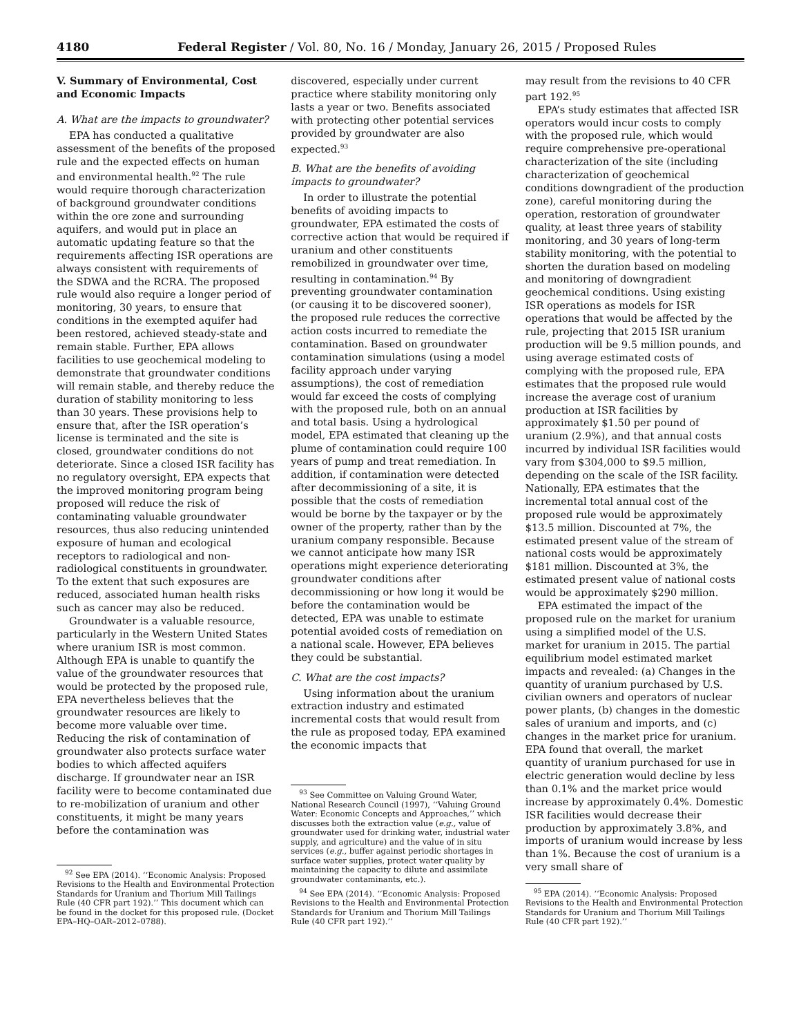4180 Federal Register / Vol. 80, No. 16 / Monday, January 26, 2015 / Proposed Rules
V. Summary of Environmental, Cost and Economic Impacts
A. What are the impacts to groundwater?
EPA has conducted a qualitative assessment of the benefits of the proposed rule and the expected effects on human and environmental health.<sup>92</sup> The rule would require thorough characterization of background groundwater conditions within the ore zone and surrounding aquifers, and would put in place an automatic updating feature so that the requirements affecting ISR operations are always consistent with requirements of the SDWA and the RCRA. The proposed rule would also require a longer period of monitoring, 30 years, to ensure that conditions in the exempted aquifer had been restored, achieved steady-state and remain stable. Further, EPA allows facilities to use geochemical modeling to demonstrate that groundwater conditions will remain stable, and thereby reduce the duration of stability monitoring to less than 30 years. These provisions help to ensure that, after the ISR operation’s license is terminated and the site is closed, groundwater conditions do not deteriorate. Since a closed ISR facility has no regulatory oversight, EPA expects that the improved monitoring program being proposed will reduce the risk of contaminating valuable groundwater resources, thus also reducing unintended exposure of human and ecological receptors to radiological and non-radiological constituents in groundwater. To the extent that such exposures are reduced, associated human health risks such as cancer may also be reduced.
Groundwater is a valuable resource, particularly in the Western United States where uranium ISR is most common. Although EPA is unable to quantify the value of the groundwater resources that would be protected by the proposed rule, EPA nevertheless believes that the groundwater resources are likely to become more valuable over time. Reducing the risk of contamination of groundwater also protects surface water bodies to which affected aquifers discharge. If groundwater near an ISR facility were to become contaminated due to re-mobilization of uranium and other constituents, it might be many years before the contamination was
<sup>92</sup> See EPA (2014). ‘‘Economic Analysis: Proposed Revisions to the Health and Environmental Protection Standards for Uranium and Thorium Mill Tailings Rule (40 CFR part 192).’’ This document which can be found in the docket for this proposed rule. (Docket EPA–HQ–OAR–2012–0788).
discovered, especially under current practice where stability monitoring only lasts a year or two. Benefits associated with protecting other potential services provided by groundwater are also expected.<sup>93</sup>
B. What are the benefits of avoiding impacts to groundwater?
In order to illustrate the potential benefits of avoiding impacts to groundwater, EPA estimated the costs of corrective action that would be required if uranium and other constituents remobilized in groundwater over time, resulting in contamination.<sup>94</sup> By preventing groundwater contamination (or causing it to be discovered sooner), the proposed rule reduces the corrective action costs incurred to remediate the contamination. Based on groundwater contamination simulations (using a model facility approach under varying assumptions), the cost of remediation would far exceed the costs of complying with the proposed rule, both on an annual and total basis. Using a hydrological model, EPA estimated that cleaning up the plume of contamination could require 100 years of pump and treat remediation. In addition, if contamination were detected after decommissioning of a site, it is possible that the costs of remediation would be borne by the taxpayer or by the owner of the property, rather than by the uranium company responsible. Because we cannot anticipate how many ISR operations might experience deteriorating groundwater conditions after decommissioning or how long it would be before the contamination would be detected, EPA was unable to estimate potential avoided costs of remediation on a national scale. However, EPA believes they could be substantial.
C. What are the cost impacts?
Using information about the uranium extraction industry and estimated incremental costs that would result from the rule as proposed today, EPA examined the economic impacts that
<sup>93</sup> See Committee on Valuing Ground Water, National Research Council (1997), ‘‘Valuing Ground Water: Economic Concepts and Approaches,’’ which discusses both the extraction value (e.g., value of groundwater used for drinking water, industrial water supply, and agriculture) and the value of in situ services (e.g., buffer against periodic shortages in surface water supplies, protect water quality by maintaining the capacity to dilute and assimilate groundwater contaminants, etc.).
<sup>94</sup> See EPA (2014). ‘‘Economic Analysis: Proposed Revisions to the Health and Environmental Protection Standards for Uranium and Thorium Mill Tailings Rule (40 CFR part 192).’’
may result from the revisions to 40 CFR part 192.<sup>95</sup>
EPA’s study estimates that affected ISR operators would incur costs to comply with the proposed rule, which would require comprehensive pre-operational characterization of the site (including characterization of geochemical conditions downgradient of the production zone), careful monitoring during the operation, restoration of groundwater quality, at least three years of stability monitoring, and 30 years of long-term stability monitoring, with the potential to shorten the duration based on modeling and monitoring of downgradient geochemical conditions. Using existing ISR operations as models for ISR operations that would be affected by the rule, projecting that 2015 ISR uranium production will be 9.5 million pounds, and using average estimated costs of complying with the proposed rule, EPA estimates that the proposed rule would increase the average cost of uranium production at ISR facilities by approximately $1.50 per pound of uranium (2.9%), and that annual costs incurred by individual ISR facilities would vary from $304,000 to $9.5 million, depending on the scale of the ISR facility. Nationally, EPA estimates that the incremental total annual cost of the proposed rule would be approximately $13.5 million. Discounted at 7%, the estimated present value of the stream of national costs would be approximately $181 million. Discounted at 3%, the estimated present value of national costs would be approximately $290 million.
EPA estimated the impact of the proposed rule on the market for uranium using a simplified model of the U.S. market for uranium in 2015. The partial equilibrium model estimated market impacts and revealed: (a) Changes in the quantity of uranium purchased by U.S. civilian owners and operators of nuclear power plants, (b) changes in the domestic sales of uranium and imports, and (c) changes in the market price for uranium. EPA found that overall, the market quantity of uranium purchased for use in electric generation would decline by less than 0.1% and the market price would increase by approximately 0.4%. Domestic ISR facilities would decrease their production by approximately 3.8%, and imports of uranium would increase by less than 1%. Because the cost of uranium is a very small share of
<sup>95</sup> EPA (2014). ‘‘Economic Analysis: Proposed Revisions to the Health and Environmental Protection Standards for Uranium and Thorium Mill Tailings Rule (40 CFR part 192).’’